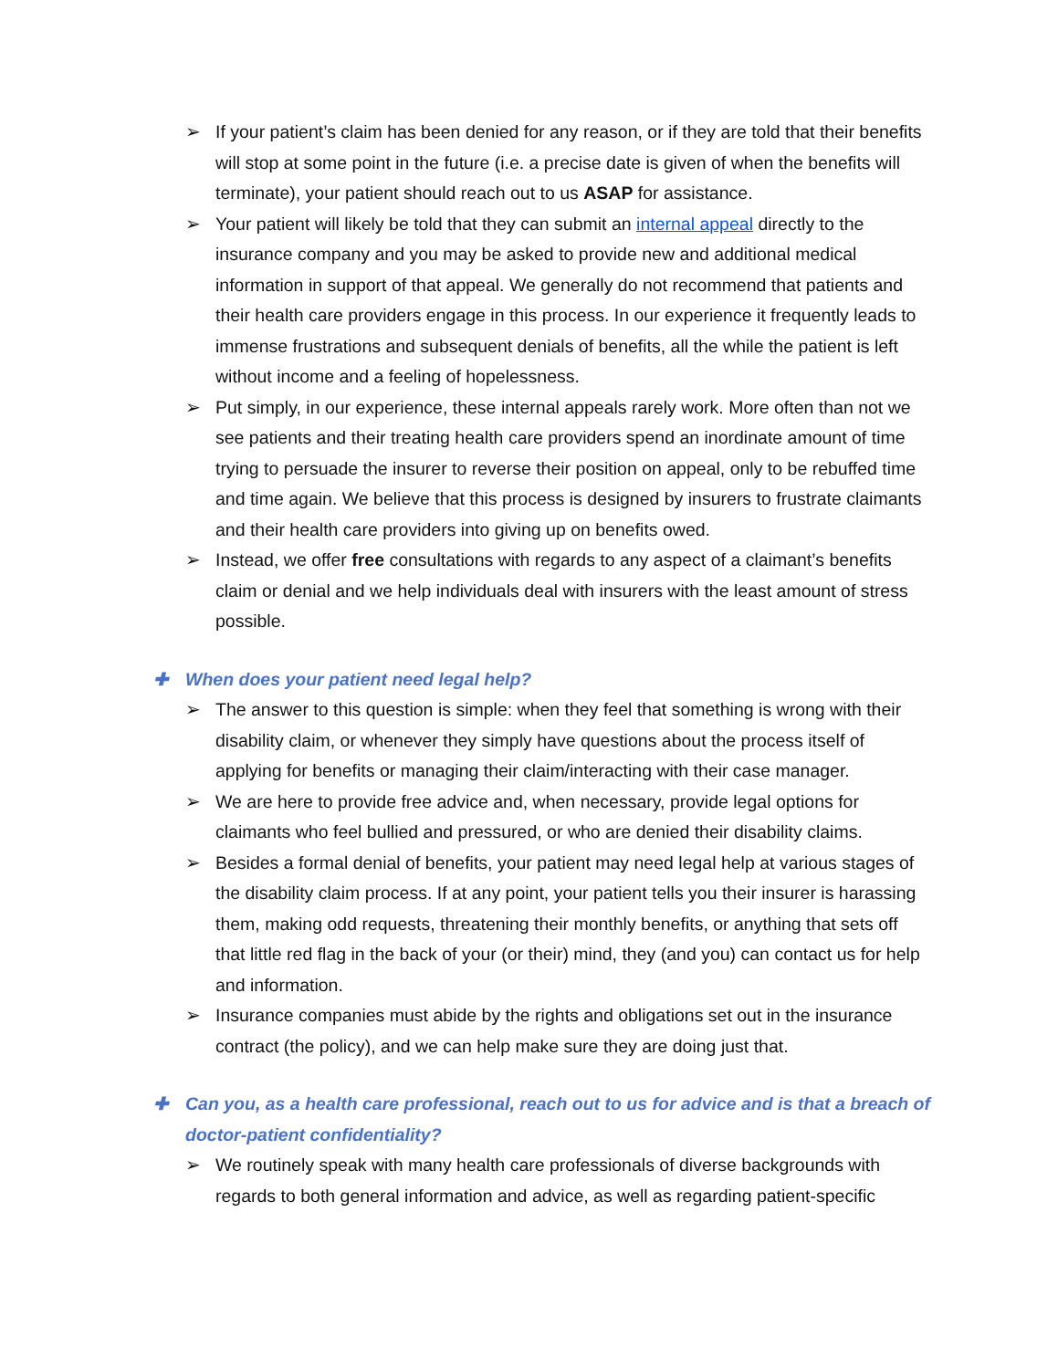➢ If your patient’s claim has been denied for any reason, or if they are told that their benefits will stop at some point in the future (i.e. a precise date is given of when the benefits will terminate), your patient should reach out to us ASAP for assistance.
➢ Your patient will likely be told that they can submit an internal appeal directly to the insurance company and you may be asked to provide new and additional medical information in support of that appeal. We generally do not recommend that patients and their health care providers engage in this process. In our experience it frequently leads to immense frustrations and subsequent denials of benefits, all the while the patient is left without income and a feeling of hopelessness.
➢ Put simply, in our experience, these internal appeals rarely work. More often than not we see patients and their treating health care providers spend an inordinate amount of time trying to persuade the insurer to reverse their position on appeal, only to be rebuffed time and time again. We believe that this process is designed by insurers to frustrate claimants and their health care providers into giving up on benefits owed.
➢ Instead, we offer free consultations with regards to any aspect of a claimant’s benefits claim or denial and we help individuals deal with insurers with the least amount of stress possible.
✚ When does your patient need legal help?
➢ The answer to this question is simple: when they feel that something is wrong with their disability claim, or whenever they simply have questions about the process itself of applying for benefits or managing their claim/interacting with their case manager.
➢ We are here to provide free advice and, when necessary, provide legal options for claimants who feel bullied and pressured, or who are denied their disability claims.
➢ Besides a formal denial of benefits, your patient may need legal help at various stages of the disability claim process. If at any point, your patient tells you their insurer is harassing them, making odd requests, threatening their monthly benefits, or anything that sets off that little red flag in the back of your (or their) mind, they (and you) can contact us for help and information.
➢ Insurance companies must abide by the rights and obligations set out in the insurance contract (the policy), and we can help make sure they are doing just that.
✚ Can you, as a health care professional, reach out to us for advice and is that a breach of doctor-patient confidentiality?
➢ We routinely speak with many health care professionals of diverse backgrounds with regards to both general information and advice, as well as regarding patient-specific